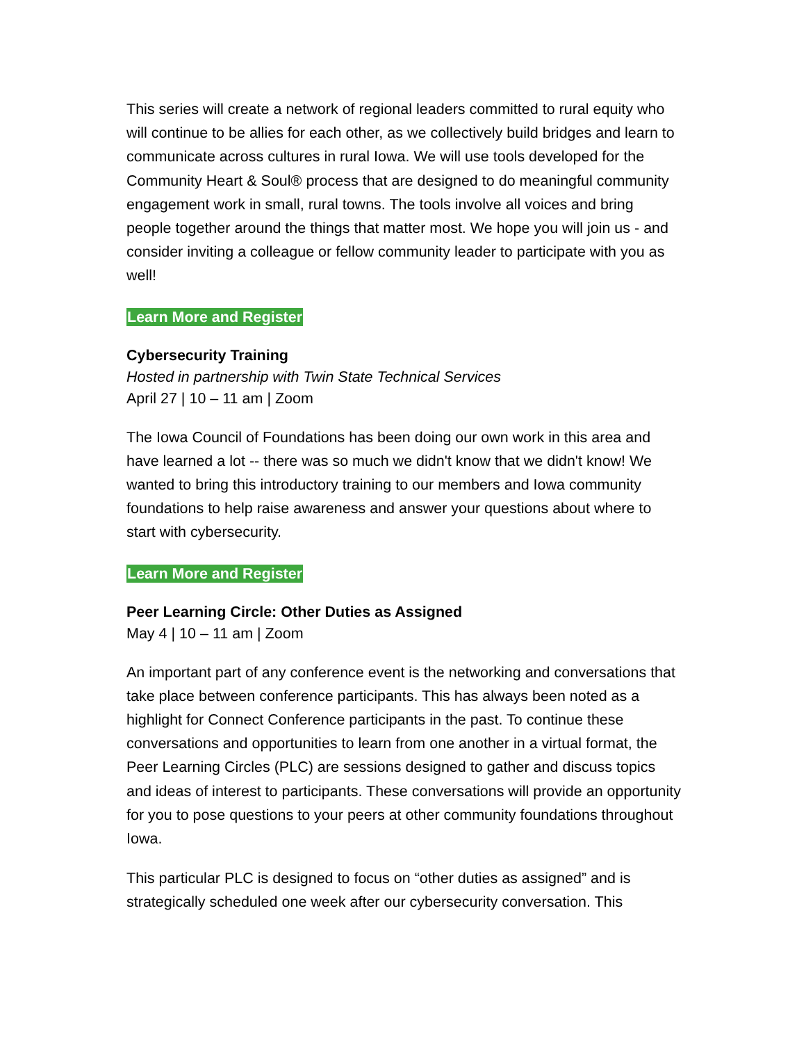This series will create a network of regional leaders committed to rural equity who will continue to be allies for each other, as we collectively build bridges and learn to communicate across cultures in rural Iowa. We will use tools developed for the Community Heart & Soul® process that are designed to do meaningful community engagement work in small, rural towns. The tools involve all voices and bring people together around the things that matter most. We hope you will join us - and consider inviting a colleague or fellow community leader to participate with you as well!
Learn More and Register
Cybersecurity Training
Hosted in partnership with Twin State Technical Services
April 27 | 10 – 11 am | Zoom
The Iowa Council of Foundations has been doing our own work in this area and have learned a lot -- there was so much we didn't know that we didn't know! We wanted to bring this introductory training to our members and Iowa community foundations to help raise awareness and answer your questions about where to start with cybersecurity.
Learn More and Register
Peer Learning Circle: Other Duties as Assigned
May 4 | 10 – 11 am | Zoom
An important part of any conference event is the networking and conversations that take place between conference participants. This has always been noted as a highlight for Connect Conference participants in the past. To continue these conversations and opportunities to learn from one another in a virtual format, the Peer Learning Circles (PLC) are sessions designed to gather and discuss topics and ideas of interest to participants. These conversations will provide an opportunity for you to pose questions to your peers at other community foundations throughout Iowa.
This particular PLC is designed to focus on “other duties as assigned” and is strategically scheduled one week after our cybersecurity conversation. This